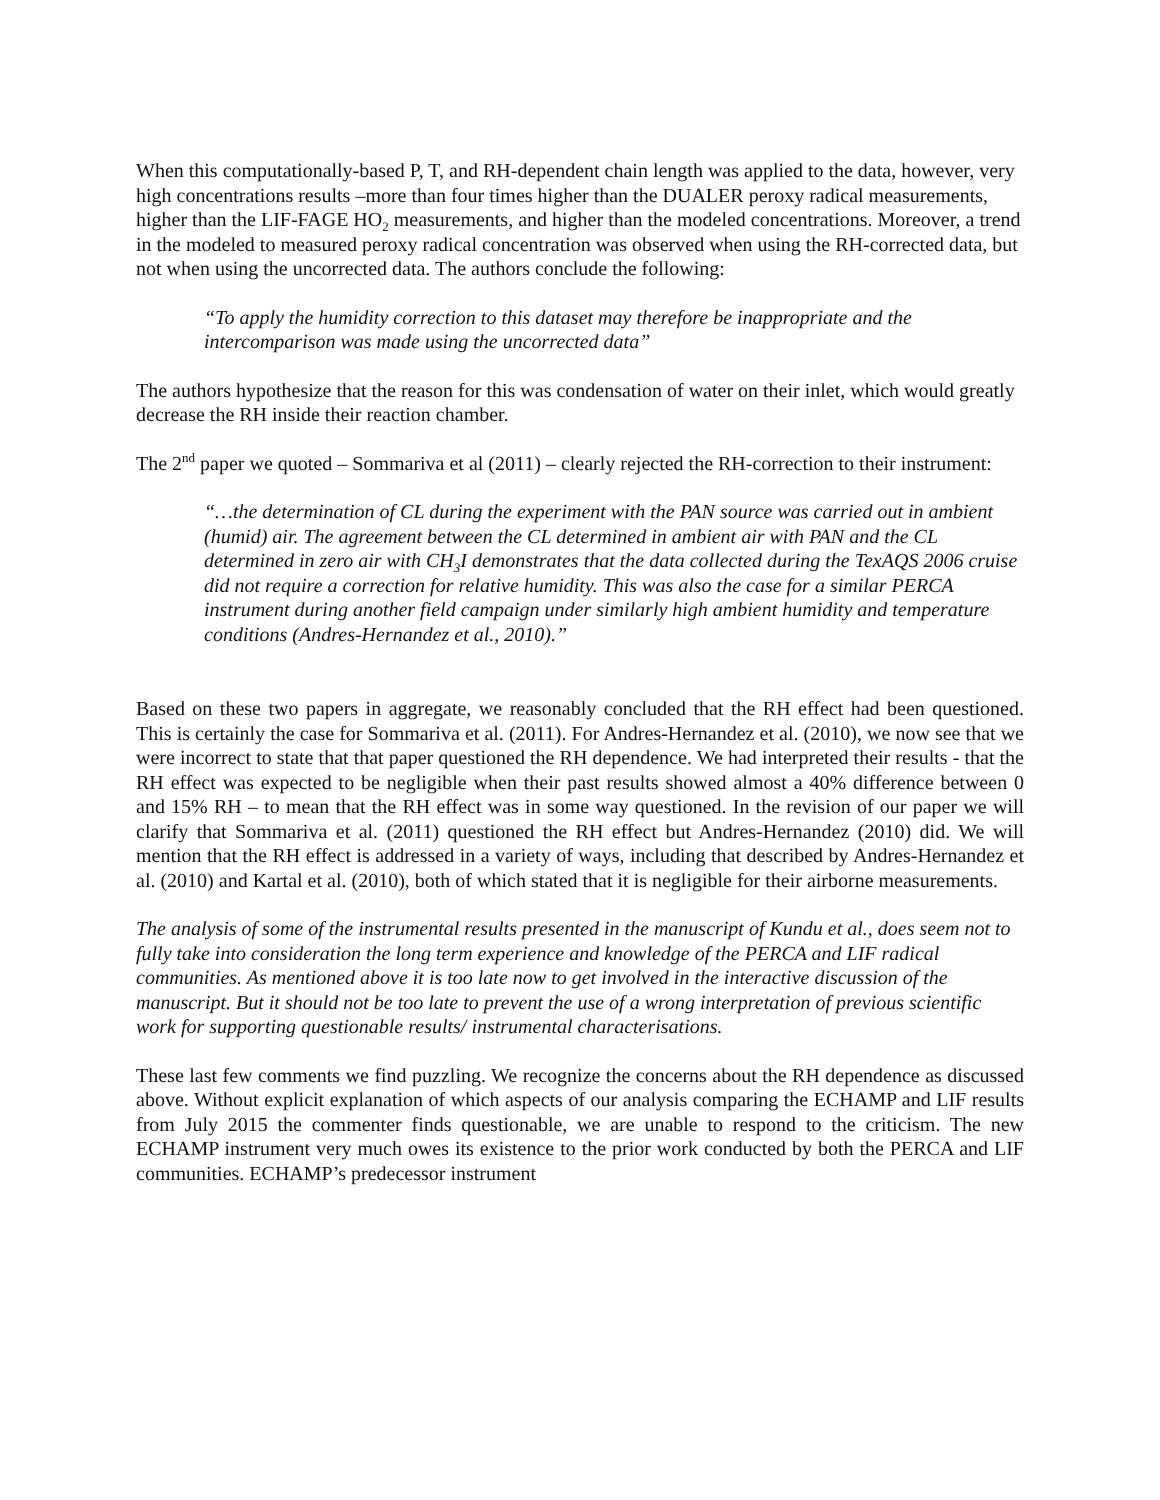When this computationally-based P, T, and RH-dependent chain length was applied to the data, however, very high concentrations results –more than four times higher than the DUALER peroxy radical measurements, higher than the LIF-FAGE HO<sub>2</sub> measurements, and higher than the modeled concentrations. Moreover, a trend in the modeled to measured peroxy radical concentration was observed when using the RH-corrected data, but not when using the uncorrected data. The authors conclude the following:
“To apply the humidity correction to this dataset may therefore be inappropriate and the intercomparison was made using the uncorrected data”
The authors hypothesize that the reason for this was condensation of water on their inlet, which would greatly decrease the RH inside their reaction chamber.
The 2<sup>nd</sup> paper we quoted – Sommariva et al (2011) – clearly rejected the RH-correction to their instrument:
“…the determination of CL during the experiment with the PAN source was carried out in ambient (humid) air. The agreement between the CL determined in ambient air with PAN and the CL determined in zero air with CH<sub>3</sub>I demonstrates that the data collected during the TexAQS 2006 cruise did not require a correction for relative humidity. This was also the case for a similar PERCA instrument during another field campaign under similarly high ambient humidity and temperature conditions (Andres-Hernandez et al., 2010).”
Based on these two papers in aggregate, we reasonably concluded that the RH effect had been questioned. This is certainly the case for Sommariva et al. (2011). For Andres-Hernandez et al. (2010), we now see that we were incorrect to state that that paper questioned the RH dependence. We had interpreted their results - that the RH effect was expected to be negligible when their past results showed almost a 40% difference between 0 and 15% RH – to mean that the RH effect was in some way questioned. In the revision of our paper we will clarify that Sommariva et al. (2011) questioned the RH effect but Andres-Hernandez (2010) did. We will mention that the RH effect is addressed in a variety of ways, including that described by Andres-Hernandez et al. (2010) and Kartal et al. (2010), both of which stated that it is negligible for their airborne measurements.
The analysis of some of the instrumental results presented in the manuscript of Kundu et al., does seem not to fully take into consideration the long term experience and knowledge of the PERCA and LIF radical communities. As mentioned above it is too late now to get involved in the interactive discussion of the manuscript. But it should not be too late to prevent the use of a wrong interpretation of previous scientific work for supporting questionable results/ instrumental characterisations.
These last few comments we find puzzling. We recognize the concerns about the RH dependence as discussed above. Without explicit explanation of which aspects of our analysis comparing the ECHAMP and LIF results from July 2015 the commenter finds questionable, we are unable to respond to the criticism. The new ECHAMP instrument very much owes its existence to the prior work conducted by both the PERCA and LIF communities. ECHAMP’s predecessor instrument